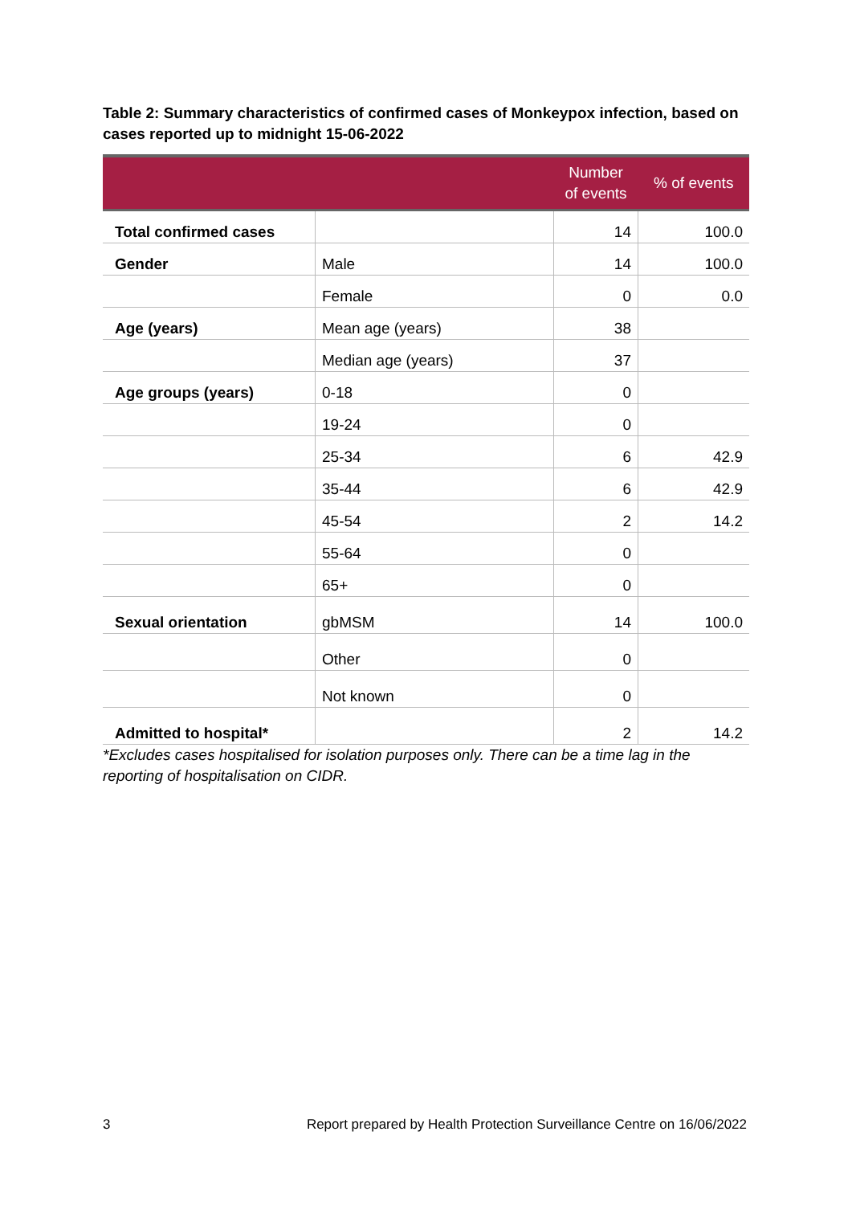Table 2: Summary characteristics of confirmed cases of Monkeypox infection, based on cases reported up to midnight 15-06-2022
| | | Number of events | % of events |
| --- | --- | --- | --- |
| Total confirmed cases | | 14 | 100.0 |
| Gender | Male | 14 | 100.0 |
| | Female | 0 | 0.0 |
| Age (years) | Mean age (years) | 38 | |
| | Median age (years) | 37 | |
| Age groups (years) | 0-18 | 0 | |
| | 19-24 | 0 | |
| | 25-34 | 6 | 42.9 |
| | 35-44 | 6 | 42.9 |
| | 45-54 | 2 | 14.2 |
| | 55-64 | 0 | |
| | 65+ | 0 | |
| Sexual orientation | gbMSM | 14 | 100.0 |
| | Other | 0 | |
| | Not known | 0 | |
| Admitted to hospital* | | 2 | 14.2 |
*Excludes cases hospitalised for isolation purposes only. There can be a time lag in the reporting of hospitalisation on CIDR.
3 Report prepared by Health Protection Surveillance Centre on 16/06/2022